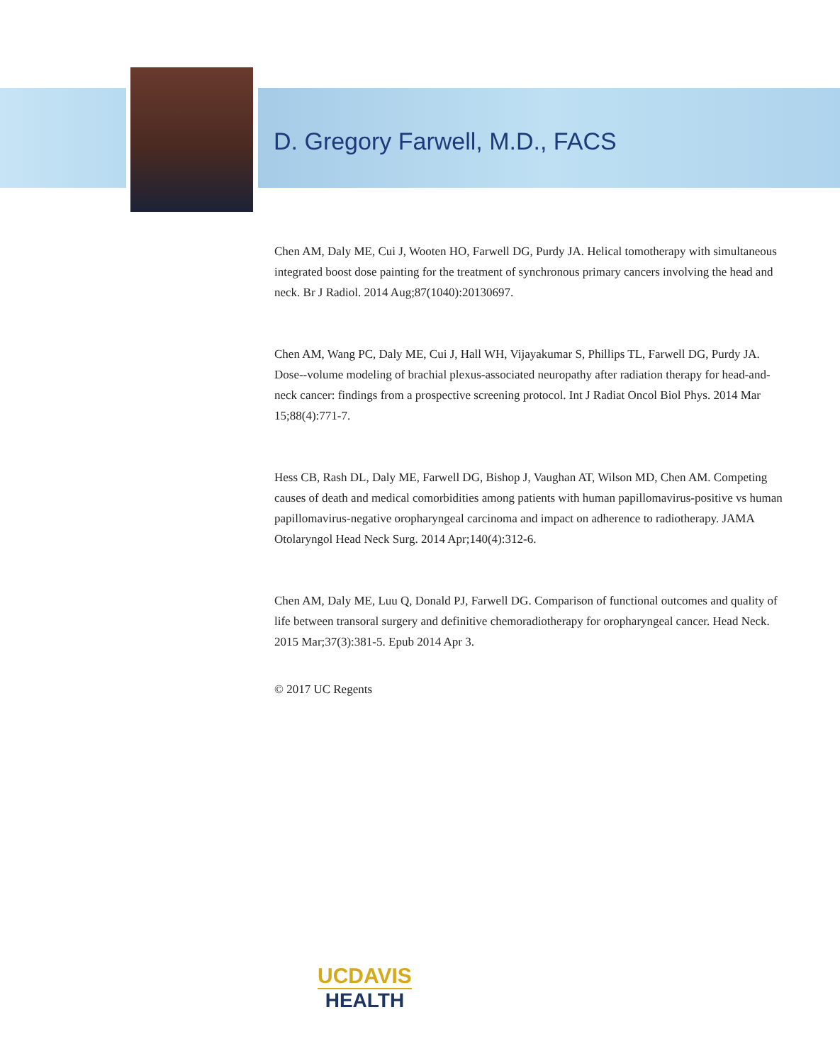D. Gregory Farwell, M.D., FACS
Chen AM, Daly ME, Cui J, Wooten HO, Farwell DG, Purdy JA. Helical tomotherapy with simultaneous integrated boost dose painting for the treatment of synchronous primary cancers involving the head and neck. Br J Radiol. 2014 Aug;87(1040):20130697.
Chen AM, Wang PC, Daly ME, Cui J, Hall WH, Vijayakumar S, Phillips TL, Farwell DG, Purdy JA. Dose--volume modeling of brachial plexus-associated neuropathy after radiation therapy for head-and-neck cancer: findings from a prospective screening protocol. Int J Radiat Oncol Biol Phys. 2014 Mar 15;88(4):771-7.
Hess CB, Rash DL, Daly ME, Farwell DG, Bishop J, Vaughan AT, Wilson MD, Chen AM. Competing causes of death and medical comorbidities among patients with human papillomavirus-positive vs human papillomavirus-negative oropharyngeal carcinoma and impact on adherence to radiotherapy. JAMA Otolaryngol Head Neck Surg. 2014 Apr;140(4):312-6.
Chen AM, Daly ME, Luu Q, Donald PJ, Farwell DG. Comparison of functional outcomes and quality of life between transoral surgery and definitive chemoradiotherapy for oropharyngeal cancer. Head Neck. 2015 Mar;37(3):381-5. Epub 2014 Apr 3.
© 2017 UC Regents
UCDAVIS
HEALTH